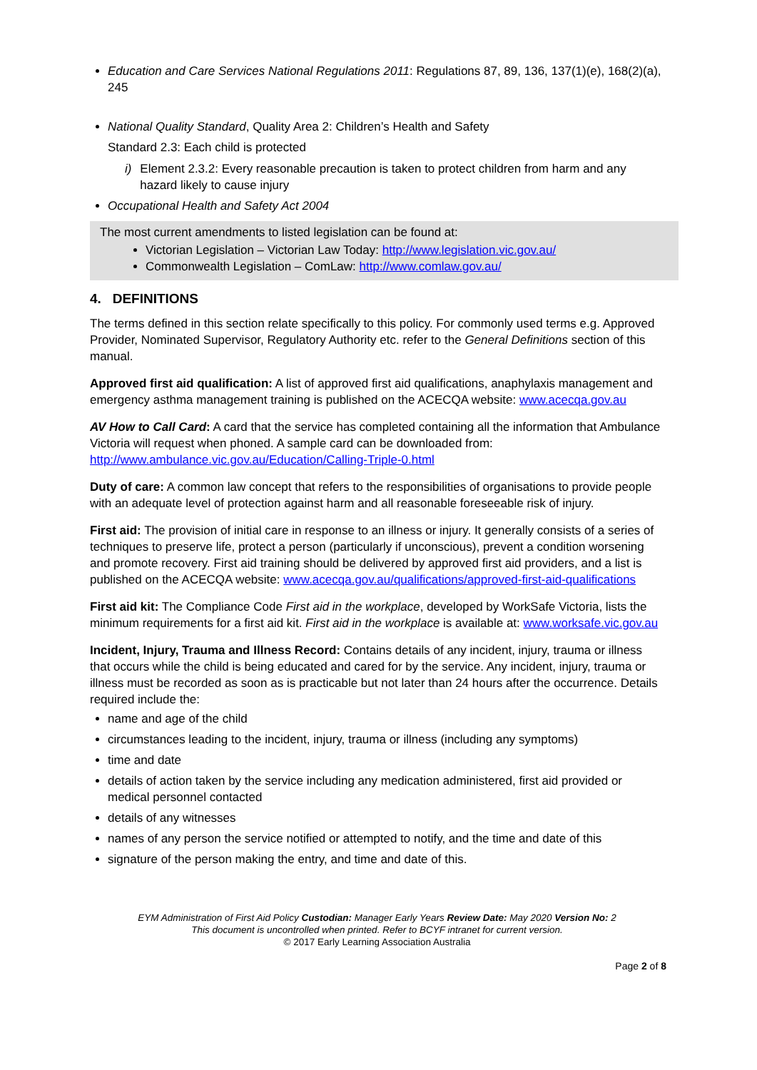Education and Care Services National Regulations 2011: Regulations 87, 89, 136, 137(1)(e), 168(2)(a), 245
National Quality Standard, Quality Area 2: Children’s Health and Safety
Standard 2.3: Each child is protected
i) Element 2.3.2: Every reasonable precaution is taken to protect children from harm and any hazard likely to cause injury
Occupational Health and Safety Act 2004
The most current amendments to listed legislation can be found at:
Victorian Legislation – Victorian Law Today: http://www.legislation.vic.gov.au/
Commonwealth Legislation – ComLaw: http://www.comlaw.gov.au/
4. DEFINITIONS
The terms defined in this section relate specifically to this policy. For commonly used terms e.g. Approved Provider, Nominated Supervisor, Regulatory Authority etc. refer to the General Definitions section of this manual.
Approved first aid qualification: A list of approved first aid qualifications, anaphylaxis management and emergency asthma management training is published on the ACECQA website: www.acecqa.gov.au
AV How to Call Card: A card that the service has completed containing all the information that Ambulance Victoria will request when phoned. A sample card can be downloaded from: http://www.ambulance.vic.gov.au/Education/Calling-Triple-0.html
Duty of care: A common law concept that refers to the responsibilities of organisations to provide people with an adequate level of protection against harm and all reasonable foreseeable risk of injury.
First aid: The provision of initial care in response to an illness or injury. It generally consists of a series of techniques to preserve life, protect a person (particularly if unconscious), prevent a condition worsening and promote recovery. First aid training should be delivered by approved first aid providers, and a list is published on the ACECQA website: www.acecqa.gov.au/qualifications/approved-first-aid-qualifications
First aid kit: The Compliance Code First aid in the workplace, developed by WorkSafe Victoria, lists the minimum requirements for a first aid kit. First aid in the workplace is available at: www.worksafe.vic.gov.au
Incident, Injury, Trauma and Illness Record: Contains details of any incident, injury, trauma or illness that occurs while the child is being educated and cared for by the service. Any incident, injury, trauma or illness must be recorded as soon as is practicable but not later than 24 hours after the occurrence. Details required include the:
name and age of the child
circumstances leading to the incident, injury, trauma or illness (including any symptoms)
time and date
details of action taken by the service including any medication administered, first aid provided or medical personnel contacted
details of any witnesses
names of any person the service notified or attempted to notify, and the time and date of this
signature of the person making the entry, and time and date of this.
EYM Administration of First Aid Policy Custodian: Manager Early Years Review Date: May 2020 Version No: 2
This document is uncontrolled when printed. Refer to BCYF intranet for current version.
© 2017 Early Learning Association Australia
Page 2 of 8